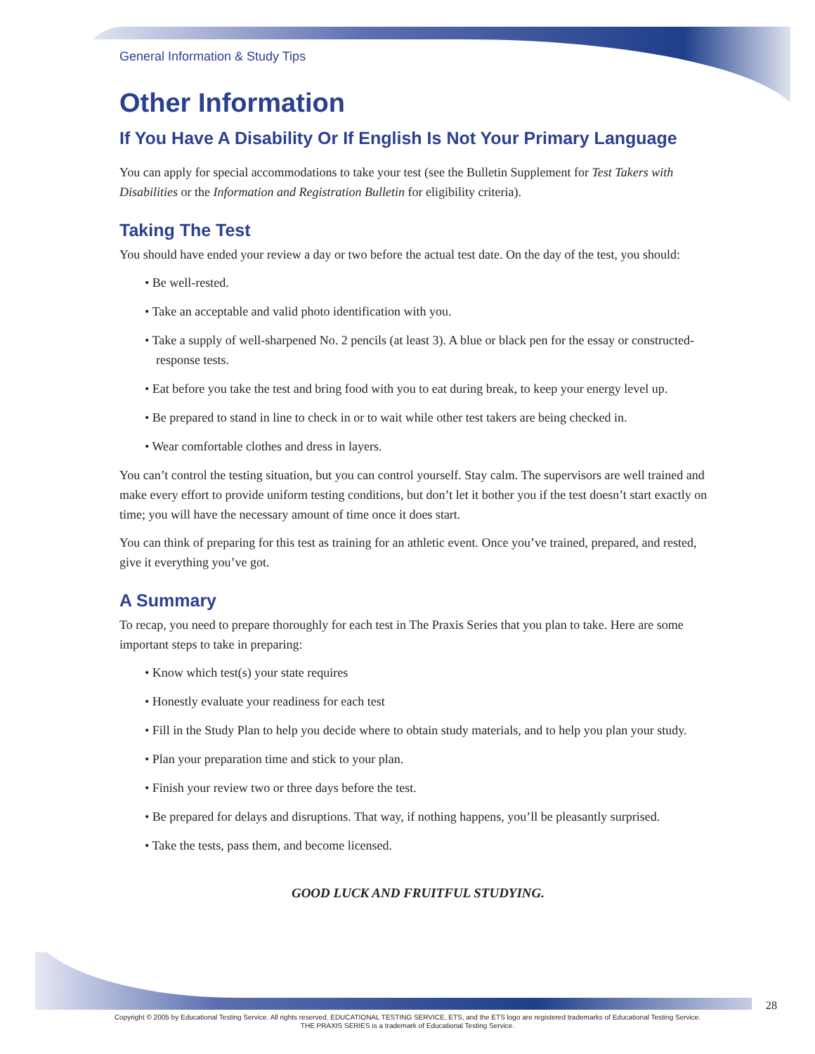General Information & Study Tips
Other Information
If You Have A Disability Or If English Is Not Your Primary Language
You can apply for special accommodations to take your test (see the Bulletin Supplement for Test Takers with Disabilities or the Information and Registration Bulletin for eligibility criteria).
Taking The Test
You should have ended your review a day or two before the actual test date. On the day of the test, you should:
• Be well-rested.
• Take an acceptable and valid photo identification with you.
• Take a supply of well-sharpened No. 2 pencils (at least 3). A blue or black pen for the essay or constructed-response tests.
• Eat before you take the test and bring food with you to eat during break, to keep your energy level up.
• Be prepared to stand in line to check in or to wait while other test takers are being checked in.
• Wear comfortable clothes and dress in layers.
You can’t control the testing situation, but you can control yourself. Stay calm. The supervisors are well trained and make every effort to provide uniform testing conditions, but don’t let it bother you if the test doesn’t start exactly on time; you will have the necessary amount of time once it does start.
You can think of preparing for this test as training for an athletic event. Once you’ve trained, prepared, and rested, give it everything you’ve got.
A Summary
To recap, you need to prepare thoroughly for each test in The Praxis Series that you plan to take. Here are some important steps to take in preparing:
• Know which test(s) your state requires
• Honestly evaluate your readiness for each test
• Fill in the Study Plan to help you decide where to obtain study materials, and to help you plan your study.
• Plan your preparation time and stick to your plan.
• Finish your review two or three days before the test.
• Be prepared for delays and disruptions. That way, if nothing happens, you’ll be pleasantly surprised.
• Take the tests, pass them, and become licensed.
GOOD LUCK AND FRUITFUL STUDYING.
28
Copyright © 2005 by Educational Testing Service. All rights reserved. EDUCATIONAL TESTING SERVICE, ETS, and the ETS logo are registered trademarks of Educational Testing Service.
THE PRAXIS SERIES is a trademark of Educational Testing Service.